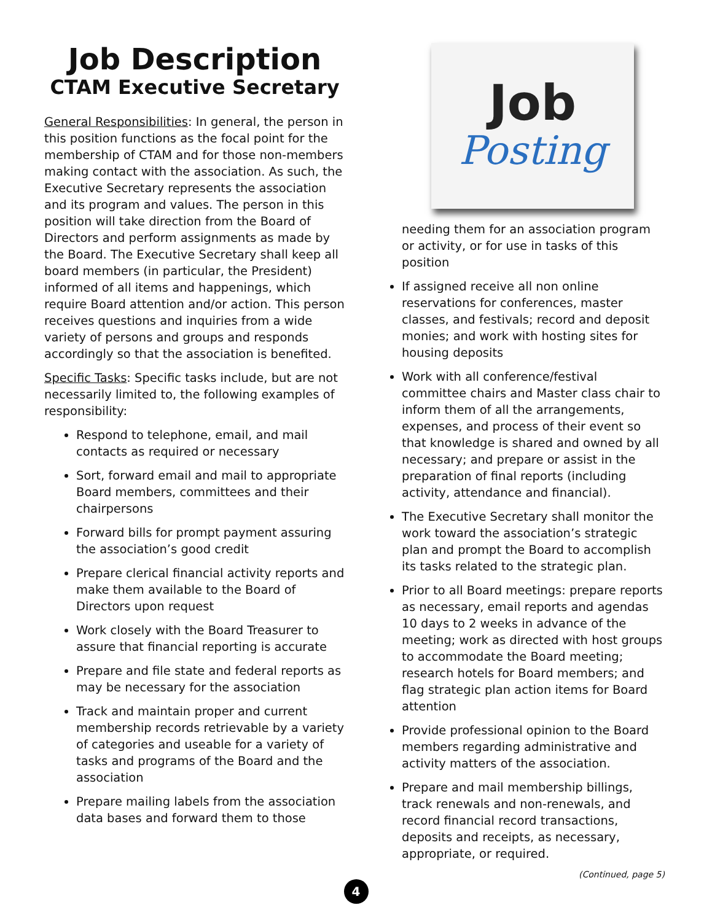Job Description
CTAM Executive Secretary
General Responsibilities: In general, the person in this position functions as the focal point for the membership of CTAM and for those non-members making contact with the association. As such, the Executive Secretary represents the association and its program and values. The person in this position will take direction from the Board of Directors and perform assignments as made by the Board. The Executive Secretary shall keep all board members (in particular, the President) informed of all items and happenings, which require Board attention and/or action. This person receives questions and inquiries from a wide variety of persons and groups and responds accordingly so that the association is benefited.
Specific Tasks: Specific tasks include, but are not necessarily limited to, the following examples of responsibility:
Respond to telephone, email, and mail contacts as required or necessary
Sort, forward email and mail to appropriate Board members, committees and their chairpersons
Forward bills for prompt payment assuring the association’s good credit
Prepare clerical financial activity reports and make them available to the Board of Directors upon request
Work closely with the Board Treasurer to assure that financial reporting is accurate
Prepare and file state and federal reports as may be necessary for the association
Track and maintain proper and current membership records retrievable by a variety of categories and useable for a variety of tasks and programs of the Board and the association
Prepare mailing labels from the association data bases and forward them to those
Job
Posting
needing them for an association program or activity, or for use in tasks of this position
If assigned receive all non online reservations for conferences, master classes, and festivals; record and deposit monies; and work with hosting sites for housing deposits
Work with all conference/festival committee chairs and Master class chair to inform them of all the arrangements, expenses, and process of their event so that knowledge is shared and owned by all necessary; and prepare or assist in the preparation of final reports (including activity, attendance and financial).
The Executive Secretary shall monitor the work toward the association’s strategic plan and prompt the Board to accomplish its tasks related to the strategic plan.
Prior to all Board meetings: prepare reports as necessary, email reports and agendas 10 days to 2 weeks in advance of the meeting; work as directed with host groups to accommodate the Board meeting; research hotels for Board members; and flag strategic plan action items for Board attention
Provide professional opinion to the Board members regarding administrative and activity matters of the association.
Prepare and mail membership billings, track renewals and non-renewals, and record financial record transactions, deposits and receipts, as necessary, appropriate, or required.
(Continued, page 5)
4